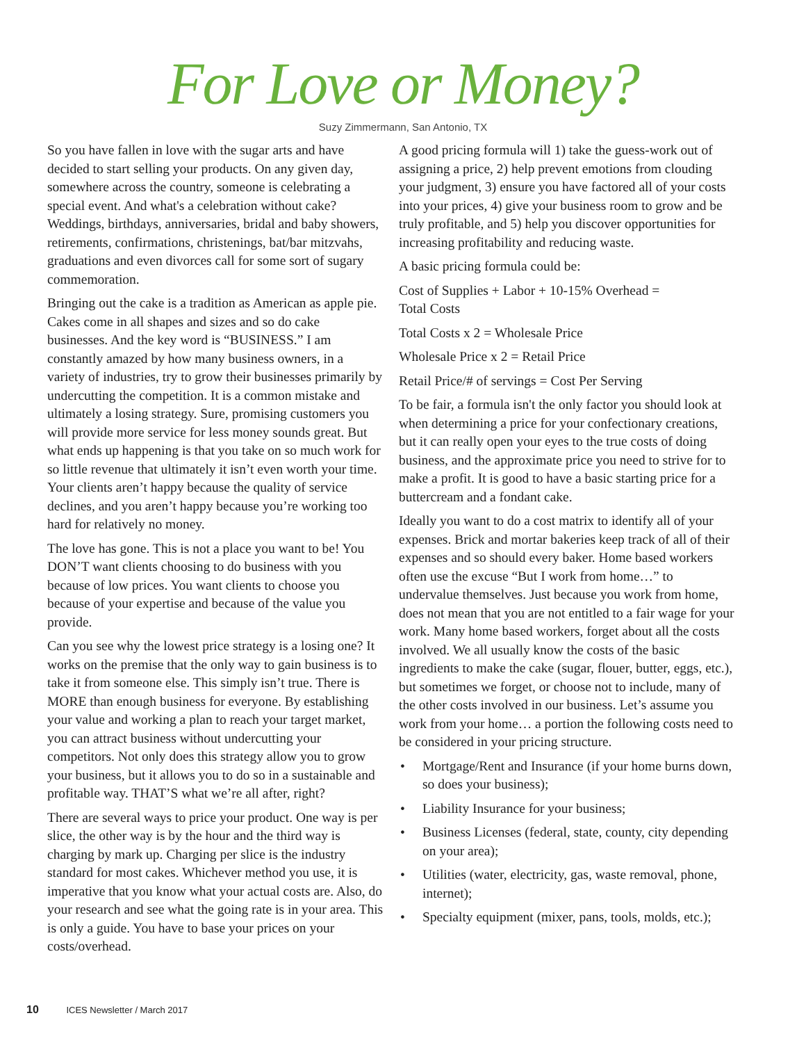For Love or Money?
Suzy Zimmermann, San Antonio, TX
So you have fallen in love with the sugar arts and have decided to start selling your products. On any given day, somewhere across the country, someone is celebrating a special event. And what's a celebration without cake? Weddings, birthdays, anniversaries, bridal and baby showers, retirements, confirmations, christenings, bat/bar mitzvahs, graduations and even divorces call for some sort of sugary commemoration.
Bringing out the cake is a tradition as American as apple pie. Cakes come in all shapes and sizes and so do cake businesses. And the key word is “BUSINESS.” I am constantly amazed by how many business owners, in a variety of industries, try to grow their businesses primarily by undercutting the competition. It is a common mistake and ultimately a losing strategy. Sure, promising customers you will provide more service for less money sounds great. But what ends up happening is that you take on so much work for so little revenue that ultimately it isn’t even worth your time. Your clients aren’t happy because the quality of service declines, and you aren’t happy because you’re working too hard for relatively no money.
The love has gone. This is not a place you want to be! You DON’T want clients choosing to do business with you because of low prices. You want clients to choose you because of your expertise and because of the value you provide.
Can you see why the lowest price strategy is a losing one? It works on the premise that the only way to gain business is to take it from someone else. This simply isn’t true. There is MORE than enough business for everyone. By establishing your value and working a plan to reach your target market, you can attract business without undercutting your competitors. Not only does this strategy allow you to grow your business, but it allows you to do so in a sustainable and profitable way. THAT’S what we’re all after, right?
There are several ways to price your product. One way is per slice, the other way is by the hour and the third way is charging by mark up. Charging per slice is the industry standard for most cakes. Whichever method you use, it is imperative that you know what your actual costs are. Also, do your research and see what the going rate is in your area. This is only a guide. You have to base your prices on your costs/overhead.
A good pricing formula will 1) take the guess-work out of assigning a price, 2) help prevent emotions from clouding your judgment, 3) ensure you have factored all of your costs into your prices, 4) give your business room to grow and be truly profitable, and 5) help you discover opportunities for increasing profitability and reducing waste.
A basic pricing formula could be:
Cost of Supplies + Labor + 10-15% Overhead =
Total Costs
Total Costs x 2 = Wholesale Price
Wholesale Price x 2 = Retail Price
Retail Price/# of servings = Cost Per Serving
To be fair, a formula isn't the only factor you should look at when determining a price for your confectionary creations, but it can really open your eyes to the true costs of doing business, and the approximate price you need to strive for to make a profit. It is good to have a basic starting price for a buttercream and a fondant cake.
Ideally you want to do a cost matrix to identify all of your expenses. Brick and mortar bakeries keep track of all of their expenses and so should every baker. Home based workers often use the excuse “But I work from home…” to undervalue themselves. Just because you work from home, does not mean that you are not entitled to a fair wage for your work. Many home based workers, forget about all the costs involved. We all usually know the costs of the basic ingredients to make the cake (sugar, flouer, butter, eggs, etc.), but sometimes we forget, or choose not to include, many of the other costs involved in our business. Let’s assume you work from your home… a portion the following costs need to be considered in your pricing structure.
• Mortgage/Rent and Insurance (if your home burns down, so does your business);
• Liability Insurance for your business;
• Business Licenses (federal, state, county, city depending on your area);
• Utilities (water, electricity, gas, waste removal, phone, internet);
• Specialty equipment (mixer, pans, tools, molds, etc.);
10 ICES Newsletter / March 2017